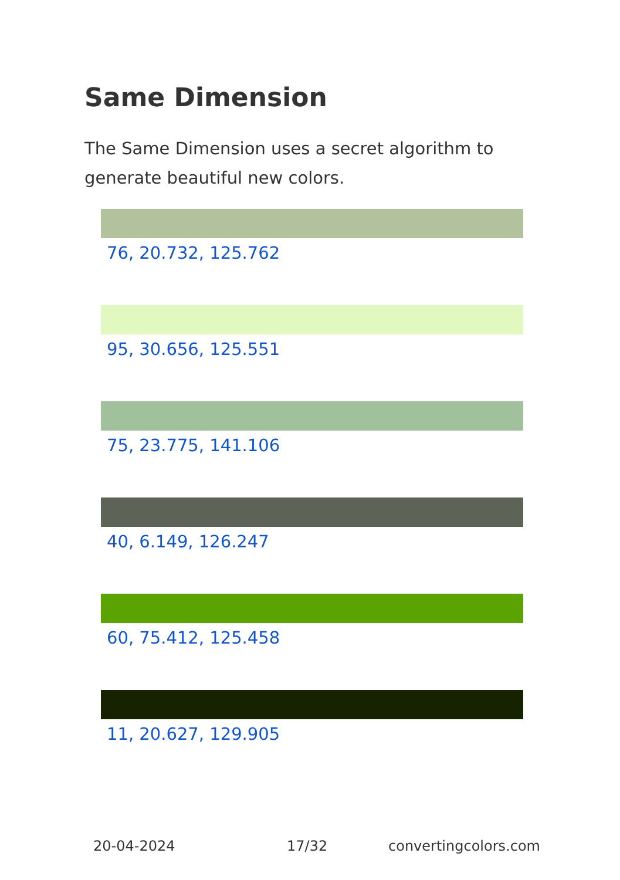Same Dimension
The Same Dimension uses a secret algorithm to generate beautiful new colors.
76, 20.732, 125.762
95, 30.656, 125.551
75, 23.775, 141.106
40, 6.149, 126.247
60, 75.412, 125.458
11, 20.627, 129.905
20-04-2024 17/32 convertingcolors.com